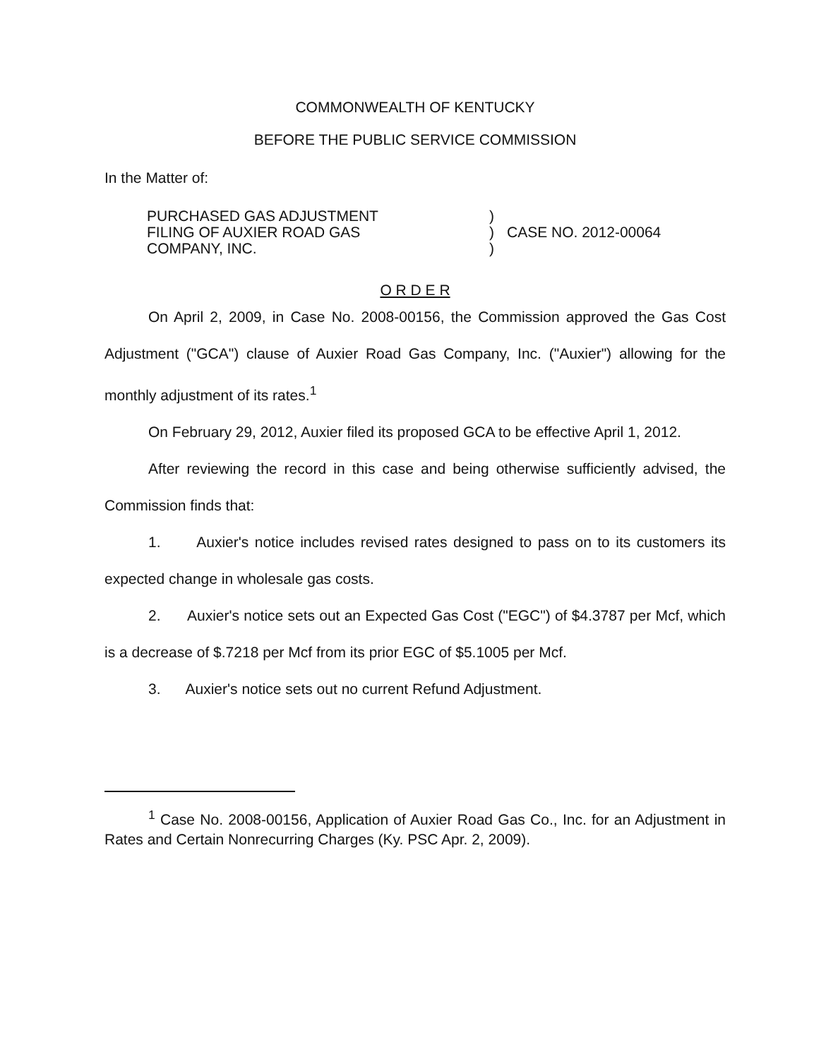COMMONWEALTH OF KENTUCKY
BEFORE THE PUBLIC SERVICE COMMISSION
In the Matter of:
PURCHASED GAS ADJUSTMENT
FILING OF AUXIER ROAD GAS
COMPANY, INC.
)
)
)
CASE NO. 2012-00064
O R D E R
On April 2, 2009, in Case No. 2008-00156, the Commission approved the Gas Cost Adjustment ("GCA") clause of Auxier Road Gas Company, Inc. ("Auxier") allowing for the monthly adjustment of its rates.<sup>1</sup>
On February 29, 2012, Auxier filed its proposed GCA to be effective April 1, 2012.
After reviewing the record in this case and being otherwise sufficiently advised, the Commission finds that:
1. Auxier's notice includes revised rates designed to pass on to its customers its expected change in wholesale gas costs.
2. Auxier's notice sets out an Expected Gas Cost ("EGC") of $4.3787 per Mcf, which is a decrease of $.7218 per Mcf from its prior EGC of $5.1005 per Mcf.
3. Auxier's notice sets out no current Refund Adjustment.
<sup>1</sup> Case No. 2008-00156, Application of Auxier Road Gas Co., Inc. for an Adjustment in Rates and Certain Nonrecurring Charges (Ky. PSC Apr. 2, 2009).